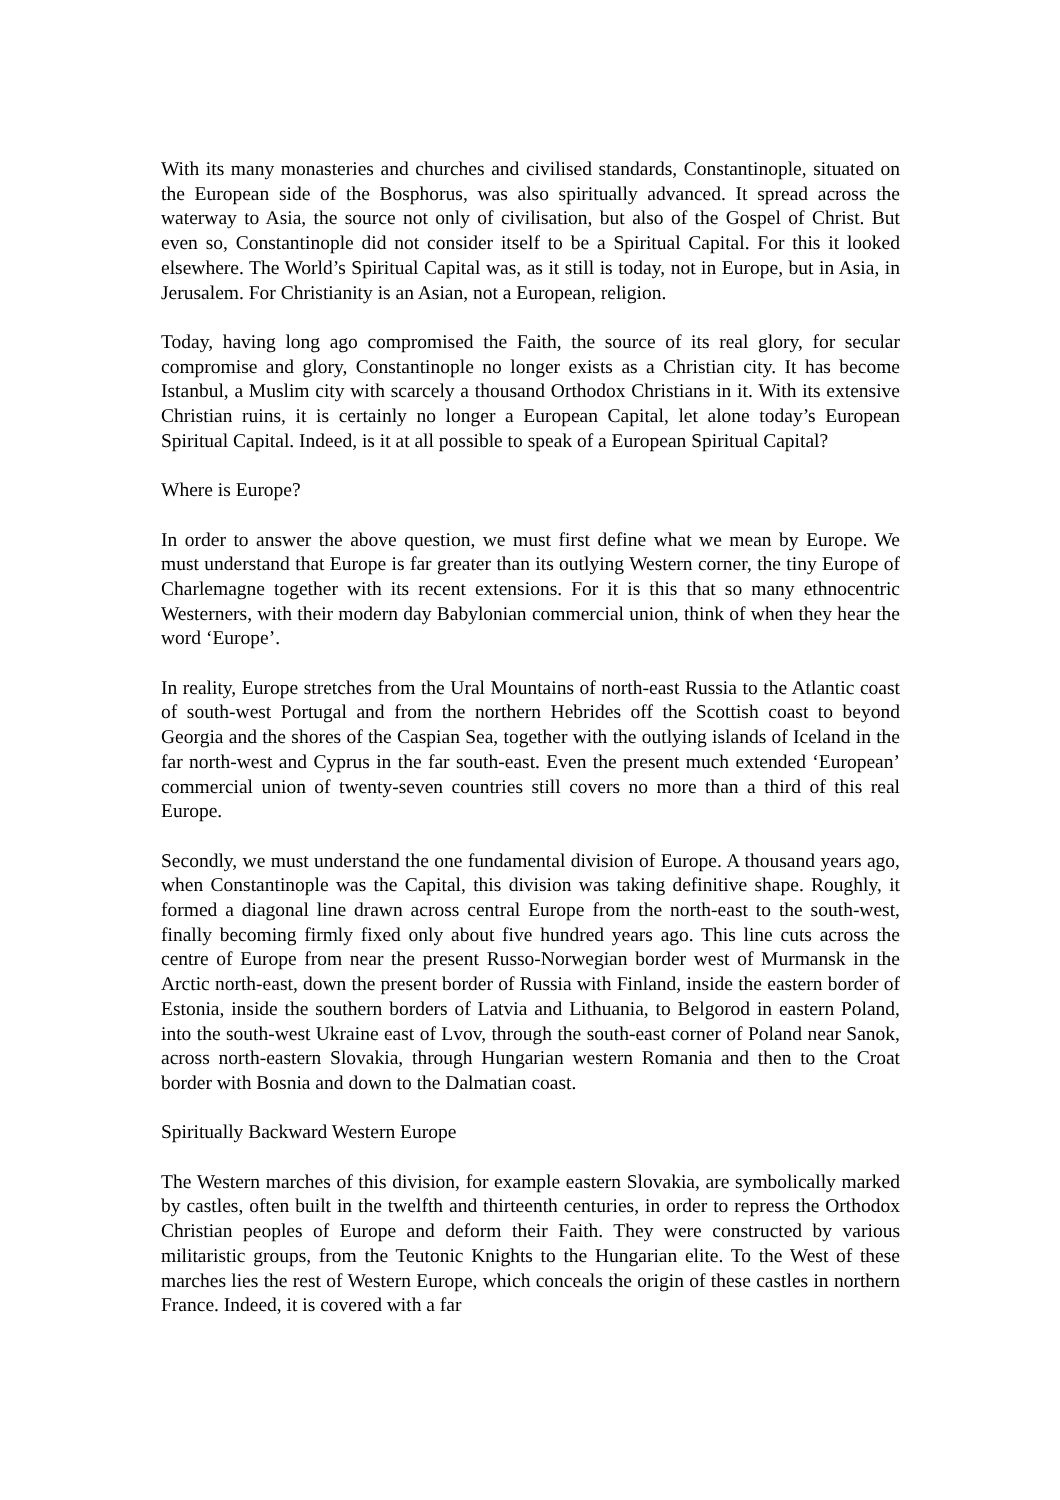With its many monasteries and churches and civilised standards, Constantinople, situated on the European side of the Bosphorus, was also spiritually advanced. It spread across the waterway to Asia, the source not only of civilisation, but also of the Gospel of Christ. But even so, Constantinople did not consider itself to be a Spiritual Capital. For this it looked elsewhere. The World’s Spiritual Capital was, as it still is today, not in Europe, but in Asia, in Jerusalem. For Christianity is an Asian, not a European, religion.
Today, having long ago compromised the Faith, the source of its real glory, for secular compromise and glory, Constantinople no longer exists as a Christian city. It has become Istanbul, a Muslim city with scarcely a thousand Orthodox Christians in it. With its extensive Christian ruins, it is certainly no longer a European Capital, let alone today’s European Spiritual Capital. Indeed, is it at all possible to speak of a European Spiritual Capital?
Where is Europe?
In order to answer the above question, we must first define what we mean by Europe. We must understand that Europe is far greater than its outlying Western corner, the tiny Europe of Charlemagne together with its recent extensions. For it is this that so many ethnocentric Westerners, with their modern day Babylonian commercial union, think of when they hear the word ‘Europe’.
In reality, Europe stretches from the Ural Mountains of north-east Russia to the Atlantic coast of south-west Portugal and from the northern Hebrides off the Scottish coast to beyond Georgia and the shores of the Caspian Sea, together with the outlying islands of Iceland in the far north-west and Cyprus in the far south-east. Even the present much extended ‘European’ commercial union of twenty-seven countries still covers no more than a third of this real Europe.
Secondly, we must understand the one fundamental division of Europe. A thousand years ago, when Constantinople was the Capital, this division was taking definitive shape. Roughly, it formed a diagonal line drawn across central Europe from the north-east to the south-west, finally becoming firmly fixed only about five hundred years ago. This line cuts across the centre of Europe from near the present Russo-Norwegian border west of Murmansk in the Arctic north-east, down the present border of Russia with Finland, inside the eastern border of Estonia, inside the southern borders of Latvia and Lithuania, to Belgorod in eastern Poland, into the south-west Ukraine east of Lvov, through the south-east corner of Poland near Sanok, across north-eastern Slovakia, through Hungarian western Romania and then to the Croat border with Bosnia and down to the Dalmatian coast.
Spiritually Backward Western Europe
The Western marches of this division, for example eastern Slovakia, are symbolically marked by castles, often built in the twelfth and thirteenth centuries, in order to repress the Orthodox Christian peoples of Europe and deform their Faith. They were constructed by various militaristic groups, from the Teutonic Knights to the Hungarian elite. To the West of these marches lies the rest of Western Europe, which conceals the origin of these castles in northern France. Indeed, it is covered with a far